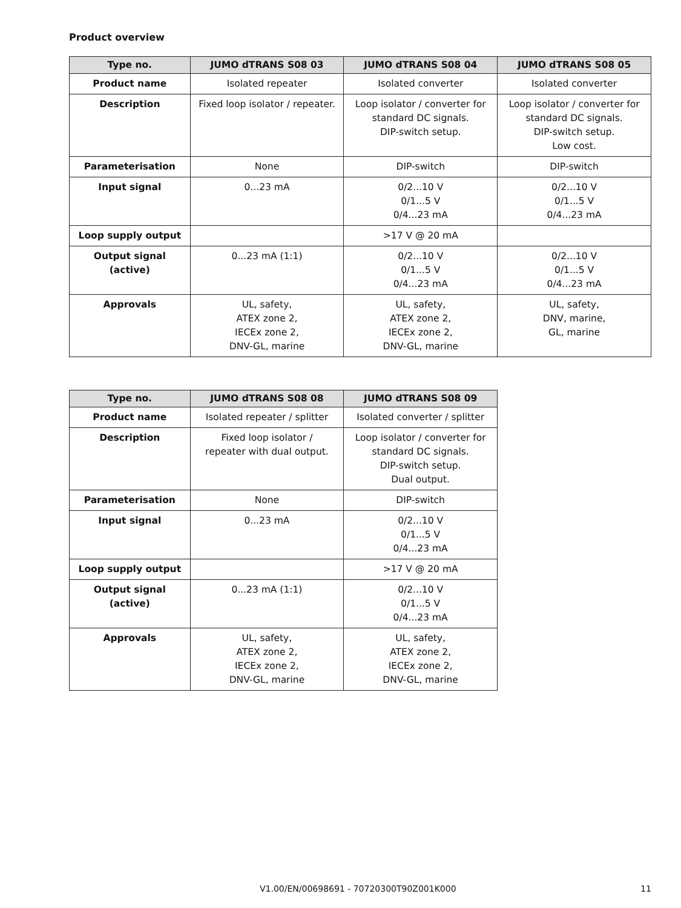Product overview
| Type no. | JUMO dTRANS S08 03 | JUMO dTRANS S08 04 | JUMO dTRANS S08 05 |
| --- | --- | --- | --- |
| Product name | Isolated repeater | Isolated converter | Isolated converter |
| Description | Fixed loop isolator / repeater. | Loop isolator / converter for standard DC signals. DIP-switch setup. | Loop isolator / converter for standard DC signals. DIP-switch setup. Low cost. |
| Parameterisation | None | DIP-switch | DIP-switch |
| Input signal | 0...23 mA | 0/2...10 V 0/1...5 V 0/4...23 mA | 0/2...10 V 0/1...5 V 0/4...23 mA |
| Loop supply output | | >17 V @ 20 mA | |
| Output signal (active) | 0...23 mA (1:1) | 0/2...10 V 0/1...5 V 0/4...23 mA | 0/2...10 V 0/1...5 V 0/4...23 mA |
| Approvals | UL, safety, ATEX zone 2, IECEx zone 2, DNV-GL, marine | UL, safety, ATEX zone 2, IECEx zone 2, DNV-GL, marine | UL, safety, DNV, marine, GL, marine |
| Type no. | JUMO dTRANS S08 08 | JUMO dTRANS S08 09 |
| --- | --- | --- |
| Product name | Isolated repeater / splitter | Isolated converter / splitter |
| Description | Fixed loop isolator / repeater with dual output. | Loop isolator / converter for standard DC signals. DIP-switch setup. Dual output. |
| Parameterisation | None | DIP-switch |
| Input signal | 0...23 mA | 0/2...10 V 0/1...5 V 0/4...23 mA |
| Loop supply output | | >17 V @ 20 mA |
| Output signal (active) | 0...23 mA (1:1) | 0/2...10 V 0/1...5 V 0/4...23 mA |
| Approvals | UL, safety, ATEX zone 2, IECEx zone 2, DNV-GL, marine | UL, safety, ATEX zone 2, IECEx zone 2, DNV-GL, marine |
V1.00/EN/00698691 - 70720300T90Z001K000 11